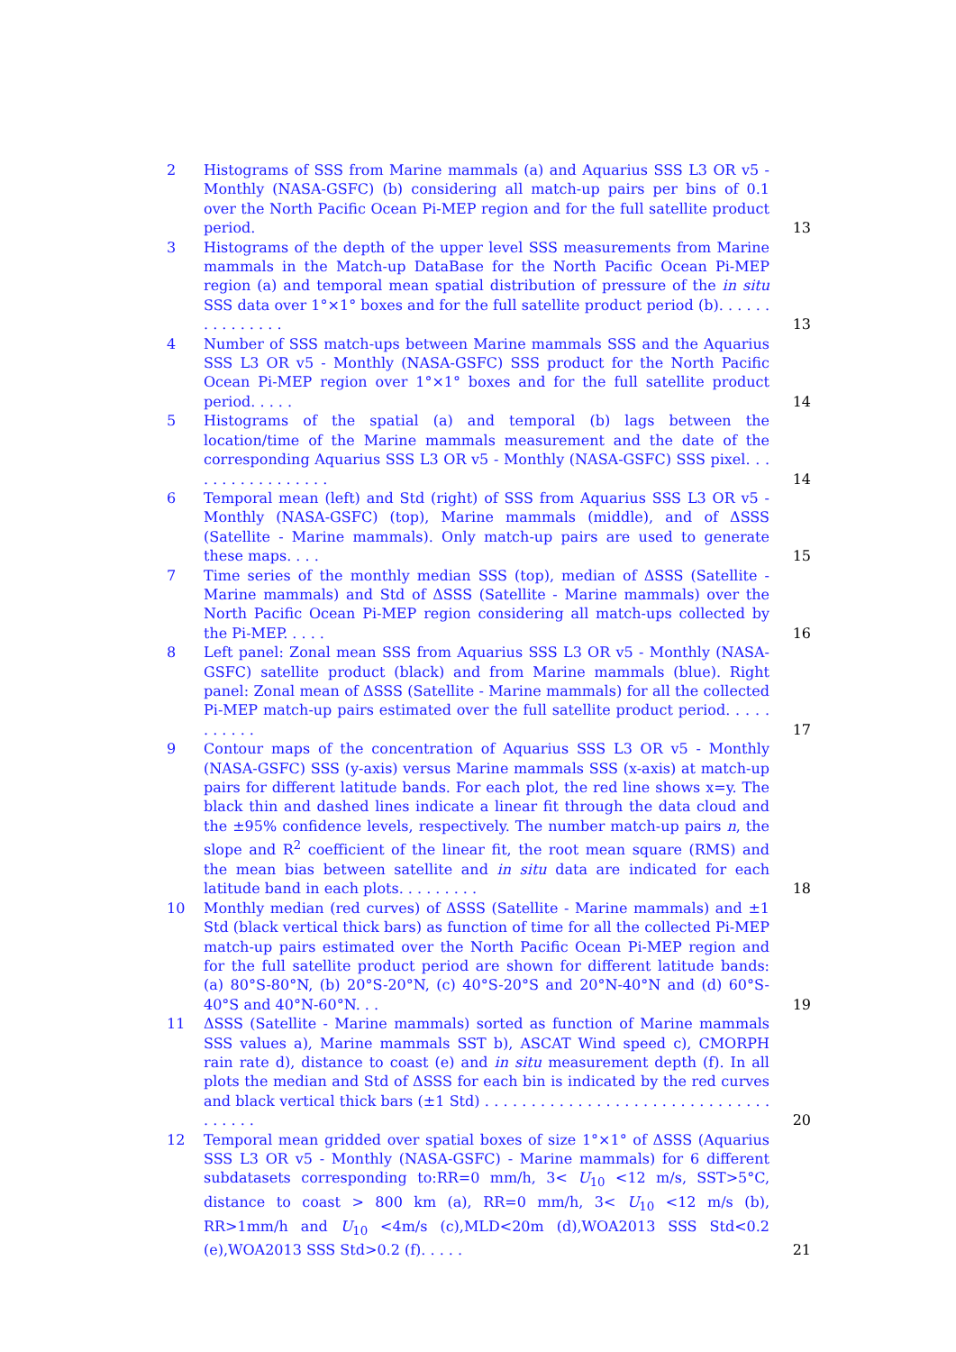2 Histograms of SSS from Marine mammals (a) and Aquarius SSS L3 OR v5 - Monthly (NASA-GSFC) (b) considering all match-up pairs per bins of 0.1 over the North Pacific Ocean Pi-MEP region and for the full satellite product period. 13
3 Histograms of the depth of the upper level SSS measurements from Marine mammals in the Match-up DataBase for the North Pacific Ocean Pi-MEP region (a) and temporal mean spatial distribution of pressure of the in situ SSS data over 1°×1° boxes and for the full satellite product period (b). . . . . . . . . . . . . . . 13
4 Number of SSS match-ups between Marine mammals SSS and the Aquarius SSS L3 OR v5 - Monthly (NASA-GSFC) SSS product for the North Pacific Ocean Pi-MEP region over 1°×1° boxes and for the full satellite product period. . . . . 14
5 Histograms of the spatial (a) and temporal (b) lags between the location/time of the Marine mammals measurement and the date of the corresponding Aquarius SSS L3 OR v5 - Monthly (NASA-GSFC) SSS pixel. . . . . . . . . . . . . . . . . 14
6 Temporal mean (left) and Std (right) of SSS from Aquarius SSS L3 OR v5 - Monthly (NASA-GSFC) (top), Marine mammals (middle), and of ΔSSS (Satellite - Marine mammals). Only match-up pairs are used to generate these maps. . . . 15
7 Time series of the monthly median SSS (top), median of ΔSSS (Satellite - Marine mammals) and Std of ΔSSS (Satellite - Marine mammals) over the North Pacific Ocean Pi-MEP region considering all match-ups collected by the Pi-MEP. . . . . 16
8 Left panel: Zonal mean SSS from Aquarius SSS L3 OR v5 - Monthly (NASA-GSFC) satellite product (black) and from Marine mammals (blue). Right panel: Zonal mean of ΔSSS (Satellite - Marine mammals) for all the collected Pi-MEP match-up pairs estimated over the full satellite product period. . . . . . . . . . . 17
9 Contour maps of the concentration of Aquarius SSS L3 OR v5 - Monthly (NASA-GSFC) SSS (y-axis) versus Marine mammals SSS (x-axis) at match-up pairs for different latitude bands. For each plot, the red line shows x=y. The black thin and dashed lines indicate a linear fit through the data cloud and the ±95% confidence levels, respectively. The number match-up pairs n, the slope and R<sup>2</sup> coefficient of the linear fit, the root mean square (RMS) and the mean bias between satellite and in situ data are indicated for each latitude band in each plots. . . . . . . . . 18
10 Monthly median (red curves) of ΔSSS (Satellite - Marine mammals) and ±1 Std (black vertical thick bars) as function of time for all the collected Pi-MEP match-up pairs estimated over the North Pacific Ocean Pi-MEP region and for the full satellite product period are shown for different latitude bands: (a) 80°S-80°N, (b) 20°S-20°N, (c) 40°S-20°S and 20°N-40°N and (d) 60°S-40°S and 40°N-60°N. . . 19
11 ΔSSS (Satellite - Marine mammals) sorted as function of Marine mammals SSS values a), Marine mammals SST b), ASCAT Wind speed c), CMORPH rain rate d), distance to coast (e) and in situ measurement depth (f). In all plots the median and Std of ΔSSS for each bin is indicated by the red curves and black vertical thick bars (±1 Std) . . . . . . . . . . . . . . . . . . . . . . . . . . . . . . . . . . . . . 20
12 Temporal mean gridded over spatial boxes of size 1°×1° of ΔSSS (Aquarius SSS L3 OR v5 - Monthly (NASA-GSFC) - Marine mammals) for 6 different subdatasets corresponding to:RR=0 mm/h, 3< U<sub>10</sub> <12 m/s, SST>5°C, distance to coast > 800 km (a), RR=0 mm/h, 3< U<sub>10</sub> <12 m/s (b), RR>1mm/h and U<sub>10</sub> <4m/s (c),MLD<20m (d),WOA2013 SSS Std<0.2 (e),WOA2013 SSS Std>0.2 (f). . . . . 21